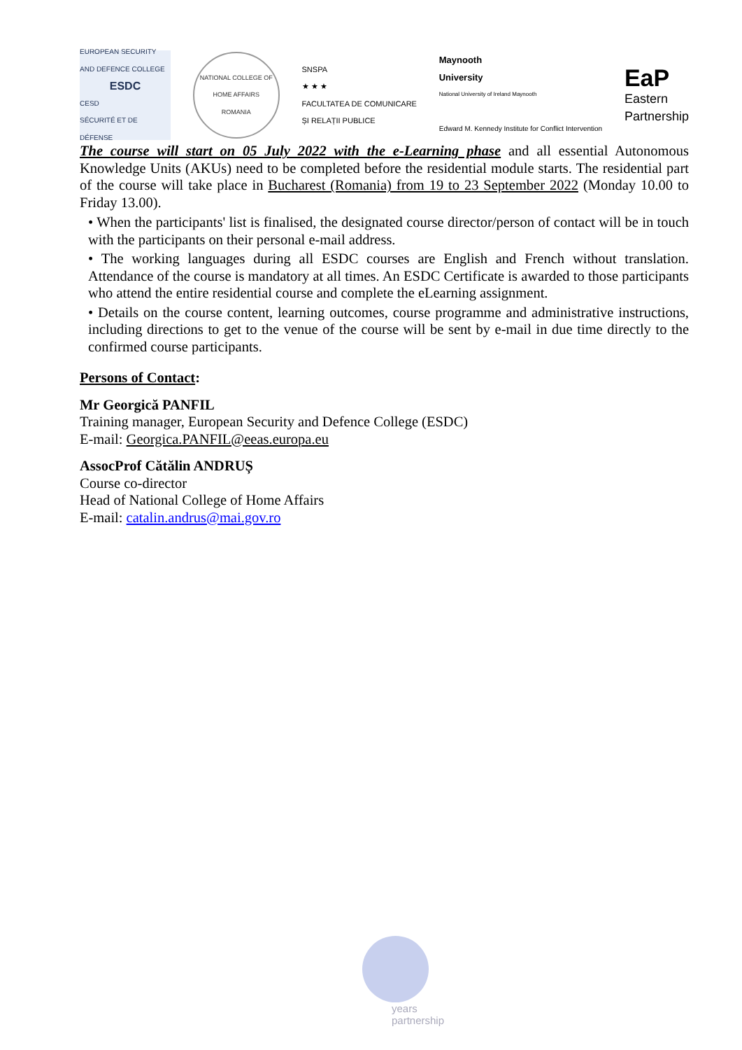EUROPEAN SECURITY AND DEFENCE COLLEGE
ESDC
CESD
SÉCURITÉ ET DE DÉFENSE
NATIONAL COLLEGE OF HOME AFFAIRS
ROMANIA
SNSPA
★ ★ ★
FACULTATEA DE COMUNICARE
ȘI RELAȚII PUBLICE
Maynooth
University
National University of Ireland Maynooth
Edward M. Kennedy Institute for Conflict Intervention
EaP
Eastern
Partnership
The course will start on 05 July 2022 with the e-Learning phase and all essential Autonomous Knowledge Units (AKUs) need to be completed before the residential module starts. The residential part of the course will take place in Bucharest (Romania) from 19 to 23 September 2022 (Monday 10.00 to Friday 13.00).
• When the participants' list is finalised, the designated course director/person of contact will be in touch with the participants on their personal e-mail address.
• The working languages during all ESDC courses are English and French without translation. Attendance of the course is mandatory at all times. An ESDC Certificate is awarded to those participants who attend the entire residential course and complete the eLearning assignment.
• Details on the course content, learning outcomes, course programme and administrative instructions, including directions to get to the venue of the course will be sent by e-mail in due time directly to the confirmed course participants.
Persons of Contact:
Mr Georgică PANFIL
Training manager, European Security and Defence College (ESDC)
E-mail: Georgica.PANFIL@eeas.europa.eu
AssocProf Cătălin ANDRUȘ
Course co-director
Head of National College of Home Affairs
E-mail: catalin.andrus@mai.gov.ro
years
partnership